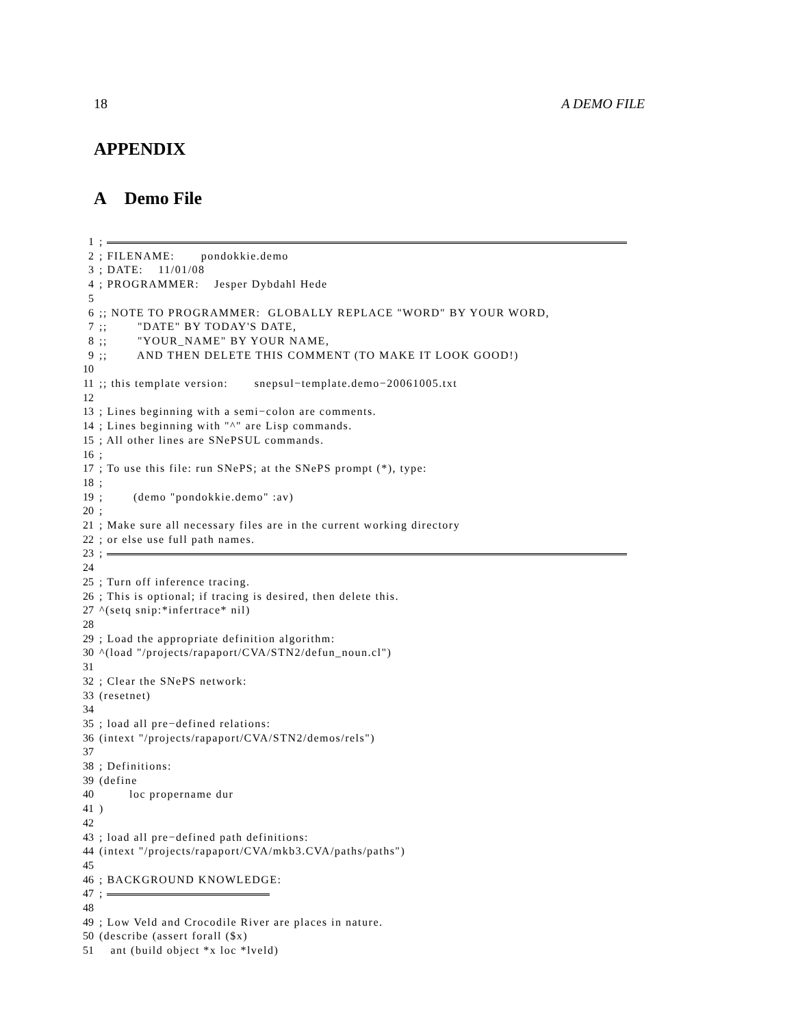18 A DEMO FILE
APPENDIX
A Demo File
1;
2; FILENAME: pondokkie.demo
3; DATE: 11/01/08
4; PROGRAMMER: Jesper Dybdahl Hede
5
6;; NOTE TO PROGRAMMER: GLOBALLY REPLACE "WORD" BY YOUR WORD,
7;; "DATE" BY TODAY'S DATE,
8;; "YOUR_NAME" BY YOUR NAME,
9;; AND THEN DELETE THIS COMMENT (TO MAKE IT LOOK GOOD!)
10
11;; this template version: snepsul−template.demo−20061005.txt
12
13; Lines beginning with a semi−colon are comments.
14; Lines beginning with "^" are Lisp commands.
15; All other lines are SNePSUL commands.
16;
17; To use this file: run SNePS; at the SNePS prompt (*), type:
18;
19; (demo "pondokkie.demo" :av)
20;
21; Make sure all necessary files are in the current working directory
22; or else use full path names.
23;
24
25; Turn off inference tracing.
26; This is optional; if tracing is desired, then delete this.
27 ^(setq snip:*infertrace* nil)
28
29; Load the appropriate definition algorithm:
30 ^(load "/projects/rapaport/CVA/STN2/defun_noun.cl")
31
32; Clear the SNePS network:
33 (resetnet)
34
35; load all pre−defined relations:
36 (intext "/projects/rapaport/CVA/STN2/demos/rels")
37
38; Definitions:
39 (define
40 loc propername dur
41)
42
43; load all pre−defined path definitions:
44 (intext "/projects/rapaport/CVA/mkb3.CVA/paths/paths")
45
46; BACKGROUND KNOWLEDGE:
47;
48
49; Low Veld and Crocodile River are places in nature.
50 (describe (assert forall ($x)
51 ant (build object *x loc *lveld)